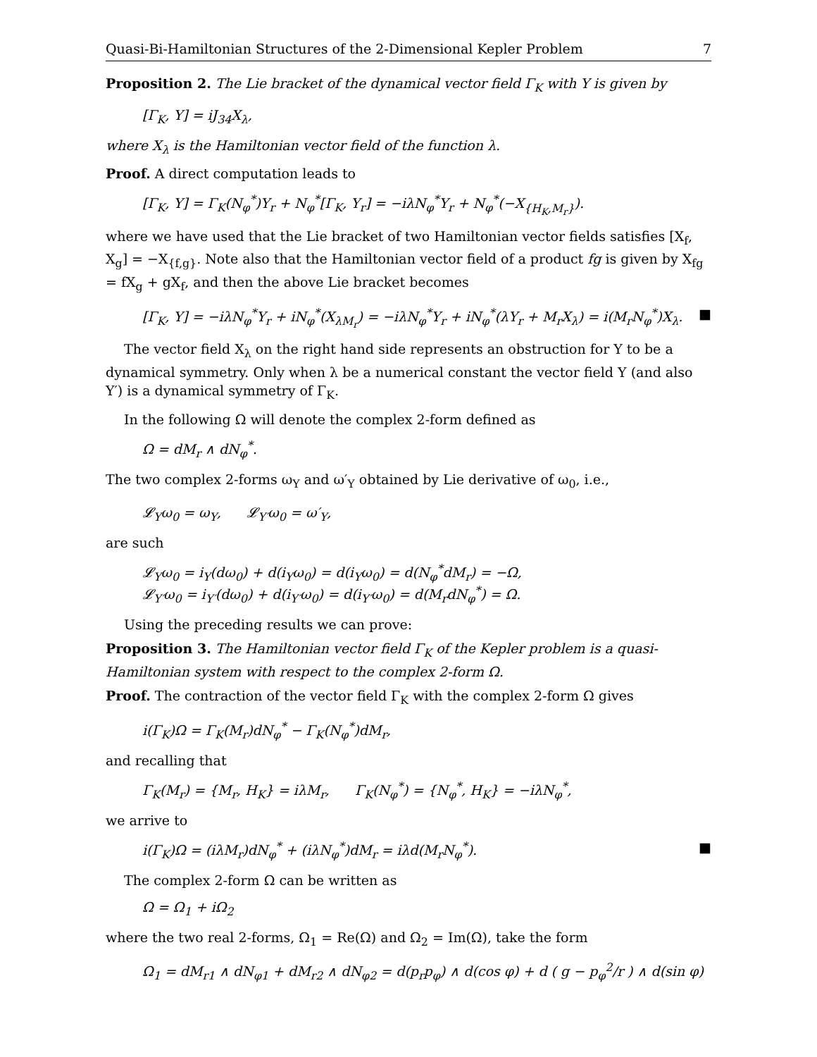Quasi-Bi-Hamiltonian Structures of the 2-Dimensional Kepler Problem 7
Proposition 2. The Lie bracket of the dynamical vector field Γ<sub>K</sub> with Y is given by
[Γ<sub>K</sub>, Y] = iJ<sub>34</sub>X<sub>λ</sub>,
where X<sub>λ</sub> is the Hamiltonian vector field of the function λ.
Proof. A direct computation leads to
[Γ<sub>K</sub>, Y] = Γ<sub>K</sub>(N<sub>φ</sub><sup>*</sup>)Y<sub>r</sub> + N<sub>φ</sub><sup>*</sup>[Γ<sub>K</sub>, Y<sub>r</sub>] = −iλN<sub>φ</sub><sup>*</sup>Y<sub>r</sub> + N<sub>φ</sub><sup>*</sup>(−X<sub>{H<sub>K</sub>,M<sub>r</sub>}</sub>).
where we have used that the Lie bracket of two Hamiltonian vector fields satisfies [X<sub>f</sub>, X<sub>g</sub>] = −X<sub>{f,g}</sub>. Note also that the Hamiltonian vector field of a product fg is given by X<sub>fg</sub> = fX<sub>g</sub> + gX<sub>f</sub>, and then the above Lie bracket becomes
[Γ<sub>K</sub>, Y] = −iλN<sub>φ</sub><sup>*</sup>Y<sub>r</sub> + iN<sub>φ</sub><sup>*</sup>(X<sub>λM<sub>r</sub></sub>) = −iλN<sub>φ</sub><sup>*</sup>Y<sub>r</sub> + iN<sub>φ</sub><sup>*</sup>(λY<sub>r</sub> + M<sub>r</sub>X<sub>λ</sub>) = i(M<sub>r</sub>N<sub>φ</sub><sup>*</sup>)X<sub>λ</sub>. ■
The vector field X<sub>λ</sub> on the right hand side represents an obstruction for Y to be a dynamical symmetry. Only when λ be a numerical constant the vector field Y (and also Y′) is a dynamical symmetry of Γ<sub>K</sub>.
In the following Ω will denote the complex 2-form defined as
Ω = dM<sub>r</sub> ∧ dN<sub>φ</sub><sup>*</sup>.
The two complex 2-forms ω<sub>Y</sub> and ω′<sub>Y</sub> obtained by Lie derivative of ω<sub>0</sub>, i.e.,
𝓛<sub>Y</sub>ω<sub>0</sub> = ω<sub>Y</sub>, 𝓛<sub>Y′</sub>ω<sub>0</sub> = ω′<sub>Y</sub>,
are such
𝓛<sub>Y</sub>ω<sub>0</sub> = i<sub>Y</sub>(dω<sub>0</sub>) + d(i<sub>Y</sub>ω<sub>0</sub>) = d(i<sub>Y</sub>ω<sub>0</sub>) = d(N<sub>φ</sub><sup>*</sup>dM<sub>r</sub>) = −Ω,
𝓛<sub>Y′</sub>ω<sub>0</sub> = i<sub>Y′</sub>(dω<sub>0</sub>) + d(i<sub>Y′</sub>ω<sub>0</sub>) = d(i<sub>Y′</sub>ω<sub>0</sub>) = d(M<sub>r</sub>dN<sub>φ</sub><sup>*</sup>) = Ω.
Using the preceding results we can prove:
Proposition 3. The Hamiltonian vector field Γ<sub>K</sub> of the Kepler problem is a quasi-Hamiltonian system with respect to the complex 2-form Ω.
Proof. The contraction of the vector field Γ<sub>K</sub> with the complex 2-form Ω gives
i(Γ<sub>K</sub>)Ω = Γ<sub>K</sub>(M<sub>r</sub>)dN<sub>φ</sub><sup>*</sup> − Γ<sub>K</sub>(N<sub>φ</sub><sup>*</sup>)dM<sub>r</sub>,
and recalling that
Γ<sub>K</sub>(M<sub>r</sub>) = {M<sub>r</sub>, H<sub>K</sub>} = iλM<sub>r</sub>, Γ<sub>K</sub>(N<sub>φ</sub><sup>*</sup>) = {N<sub>φ</sub><sup>*</sup>, H<sub>K</sub>} = −iλN<sub>φ</sub><sup>*</sup>,
we arrive to
i(Γ<sub>K</sub>)Ω = (iλM<sub>r</sub>)dN<sub>φ</sub><sup>*</sup> + (iλN<sub>φ</sub><sup>*</sup>)dM<sub>r</sub> = iλd(M<sub>r</sub>N<sub>φ</sub><sup>*</sup>). ■
The complex 2-form Ω can be written as
Ω = Ω<sub>1</sub> + iΩ<sub>2</sub>
where the two real 2-forms, Ω<sub>1</sub> = Re(Ω) and Ω<sub>2</sub> = Im(Ω), take the form
Ω<sub>1</sub> = dM<sub>r1</sub> ∧ dN<sub>φ1</sub> + dM<sub>r2</sub> ∧ dN<sub>φ2</sub> = d(p<sub>r</sub>p<sub>φ</sub>) ∧ d(cos φ) + d ( g − p<sub>φ</sub><sup>2</sup>/r ) ∧ d(sin φ)